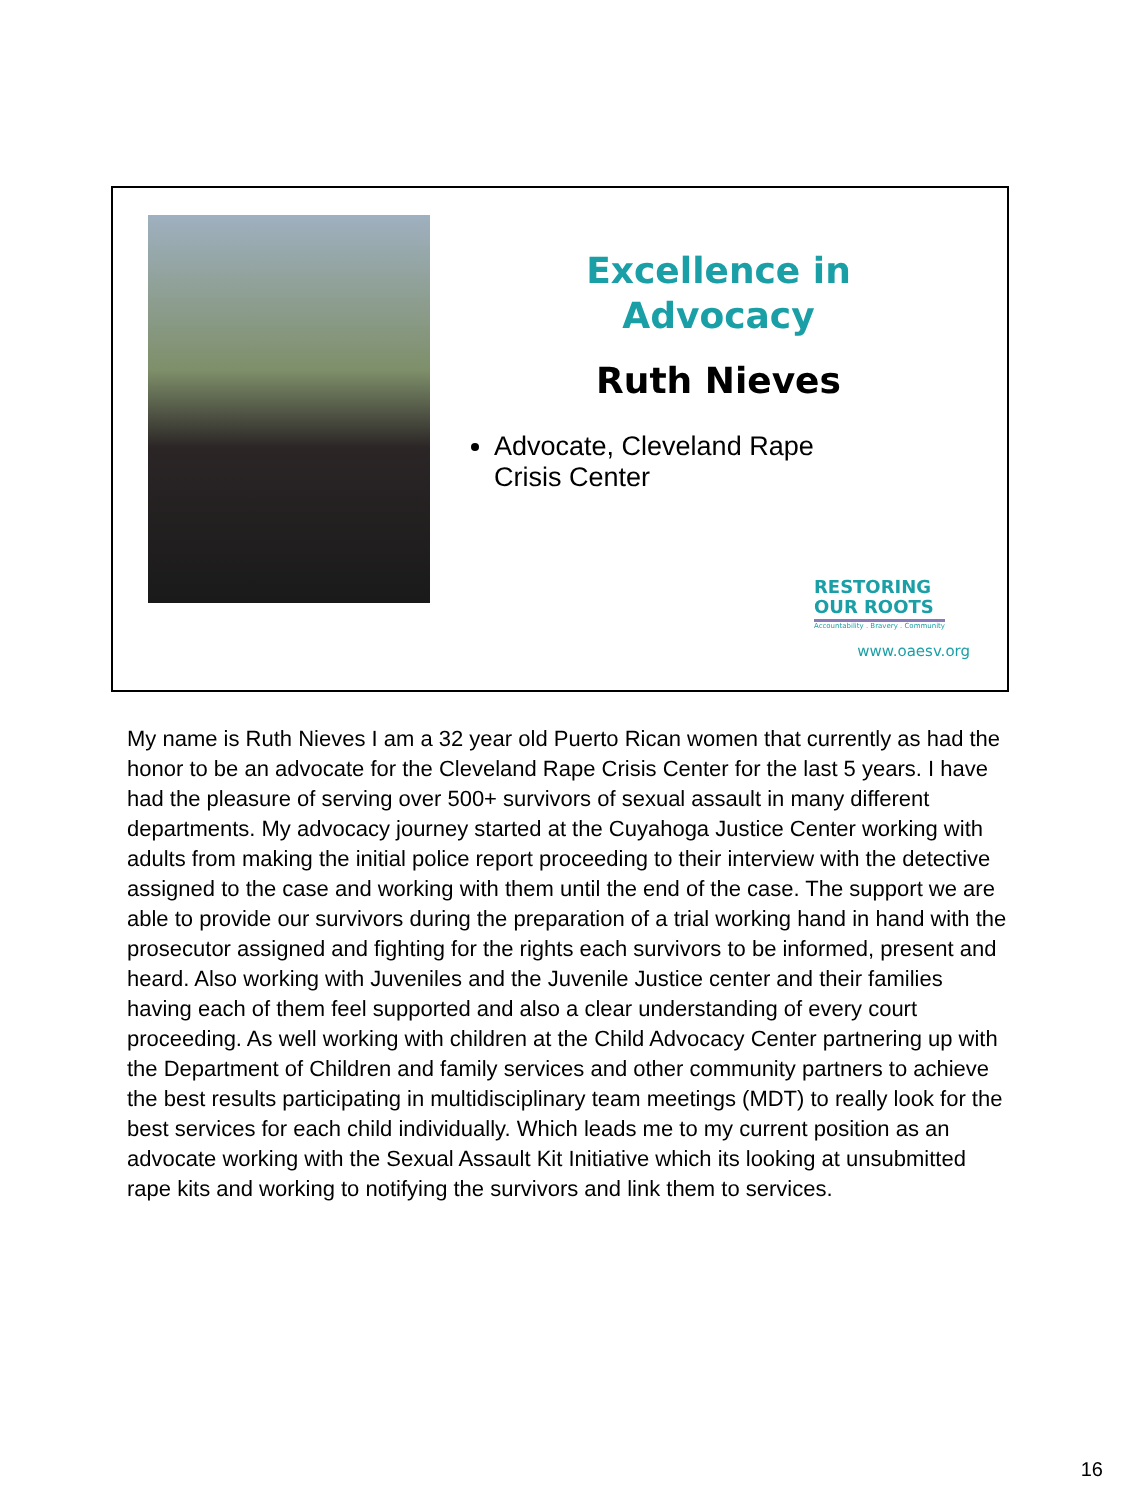Excellence in
Advocacy
Ruth Nieves
Advocate, Cleveland Rape Crisis Center
RESTORING
OUR ROOTS
Accountability . Bravery . Community
www.oaesv.org
My name is Ruth Nieves I am a 32 year old Puerto Rican women that currently as had the honor to be an advocate for the Cleveland Rape Crisis Center for the last 5 years. I have had the pleasure of serving over 500+ survivors of sexual assault in many different departments. My advocacy journey started at the Cuyahoga Justice Center working with adults from making the initial police report proceeding to their interview with the detective assigned to the case and working with them until the end of the case. The support we are able to provide our survivors during the preparation of a trial working hand in hand with the prosecutor assigned and fighting for the rights each survivors to be informed, present and heard. Also working with Juveniles and the Juvenile Justice center and their families having each of them feel supported and also a clear understanding of every court proceeding. As well working with children at the Child Advocacy Center partnering up with the Department of Children and family services and other community partners to achieve the best results participating in multidisciplinary team meetings (MDT) to really look for the best services for each child individually. Which leads me to my current position as an advocate working with the Sexual Assault Kit Initiative which its looking at unsubmitted rape kits and working to notifying the survivors and link them to services.
16